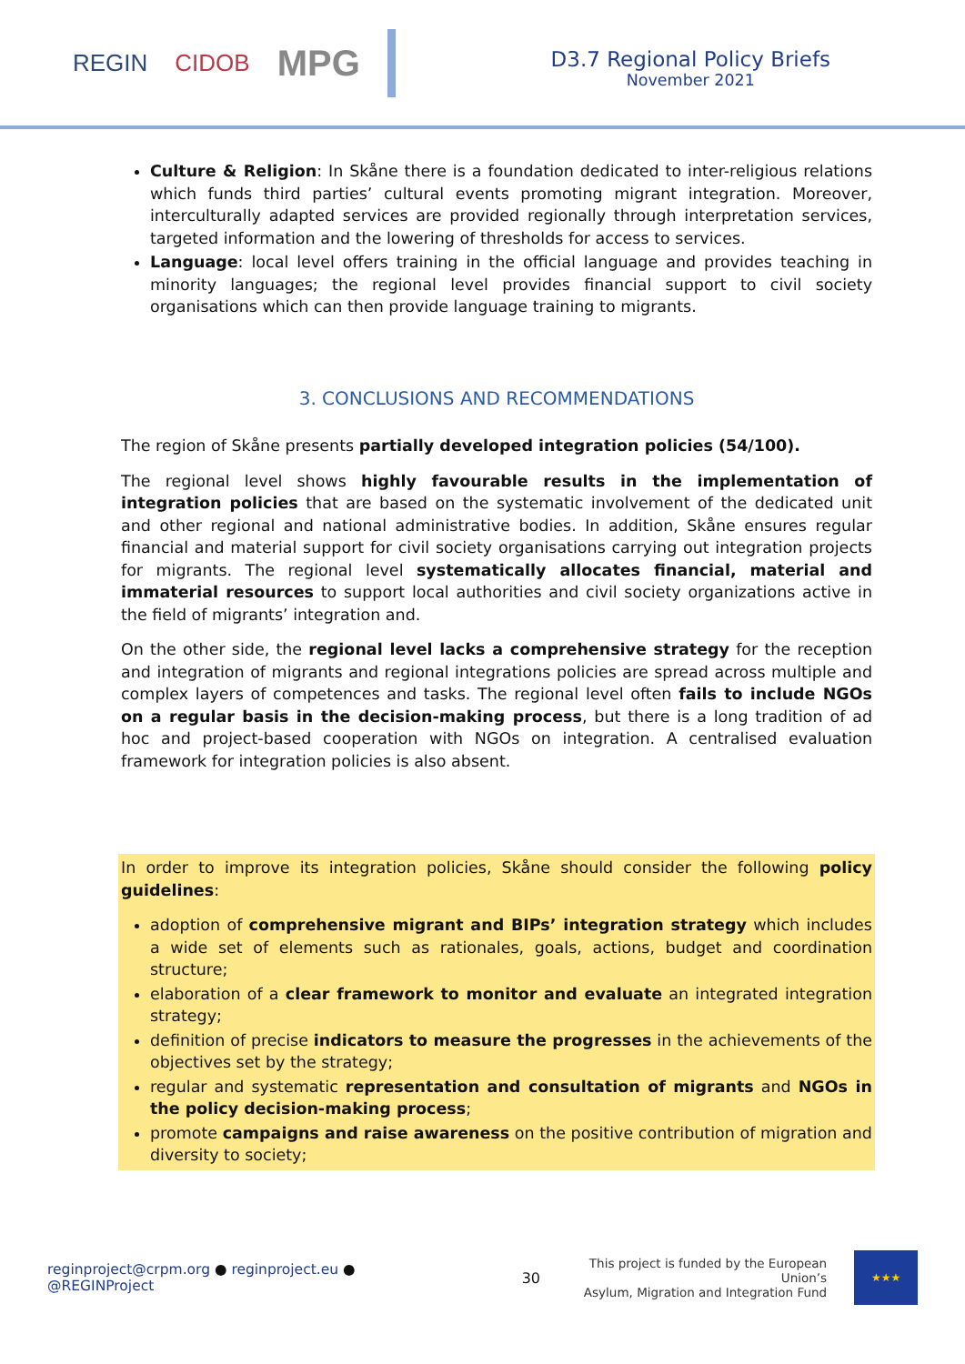REGIN CIDOB
MPG
D3.7 Regional Policy Briefs
November 2021
Culture & Religion: In Skåne there is a foundation dedicated to inter-religious relations which funds third parties’ cultural events promoting migrant integration. Moreover, interculturally adapted services are provided regionally through interpretation services, targeted information and the lowering of thresholds for access to services.
Language: local level offers training in the official language and provides teaching in minority languages; the regional level provides financial support to civil society organisations which can then provide language training to migrants.
3. CONCLUSIONS AND RECOMMENDATIONS
The region of Skåne presents partially developed integration policies (54/100).
The regional level shows highly favourable results in the implementation of integration policies that are based on the systematic involvement of the dedicated unit and other regional and national administrative bodies. In addition, Skåne ensures regular financial and material support for civil society organisations carrying out integration projects for migrants. The regional level systematically allocates financial, material and immaterial resources to support local authorities and civil society organizations active in the field of migrants’ integration and.
On the other side, the regional level lacks a comprehensive strategy for the reception and integration of migrants and regional integrations policies are spread across multiple and complex layers of competences and tasks. The regional level often fails to include NGOs on a regular basis in the decision-making process, but there is a long tradition of ad hoc and project-based cooperation with NGOs on integration. A centralised evaluation framework for integration policies is also absent.
In order to improve its integration policies, Skåne should consider the following policy guidelines:
adoption of comprehensive migrant and BIPs’ integration strategy which includes a wide set of elements such as rationales, goals, actions, budget and coordination structure;
elaboration of a clear framework to monitor and evaluate an integrated integration strategy;
definition of precise indicators to measure the progresses in the achievements of the objectives set by the strategy;
regular and systematic representation and consultation of migrants and NGOs in the policy decision-making process;
promote campaigns and raise awareness on the positive contribution of migration and diversity to society;
reginproject@crpm.org ● reginproject.eu ● @REGINProject
30
This project is funded by the European Union’s
Asylum, Migration and Integration Fund
★★★